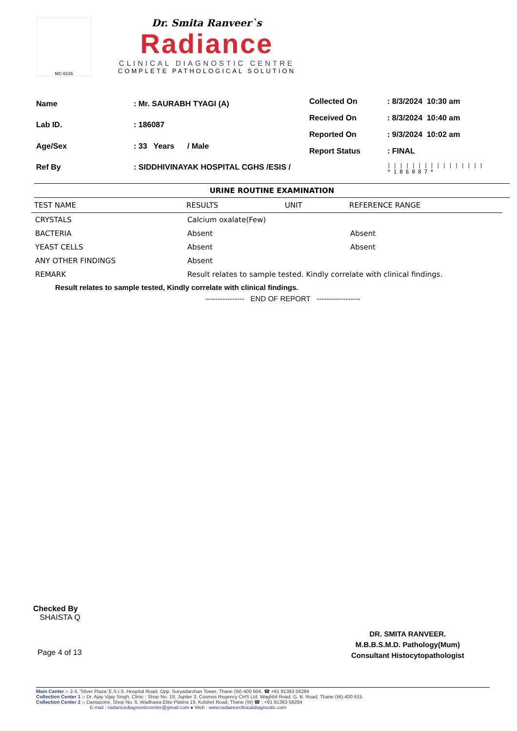MC-6135
Dr. Smita Ranveer`s
Radiance
CLINICAL DIAGNOSTIC CENTRE
COMPLETE PATHOLOGICAL SOLUTION
| Name | : Mr. SAURABH TYAGI (A) |
| Lab ID. | : 186087 |
| Age/Sex | : 33 Years / Male |
| Ref By | : SIDDHIVINAYAK HOSPITAL CGHS /ESIS / |
| Collected On | : 8/3/2024 10:30 am |
| Received On | : 8/3/2024 10:40 am |
| Reported On | : 9/3/2024 10:02 am |
| Report Status | : FINAL |
| | //////////////// *186087* |
URINE ROUTINE EXAMINATION
| TEST NAME | RESULTS | UNIT | REFERENCE RANGE |
| --- | --- | --- | --- |
| CRYSTALS | Calcium oxalate(Few) | | |
| BACTERIA | Absent | | Absent |
| YEAST CELLS | Absent | | Absent |
| ANY OTHER FINDINGS | Absent | | |
| REMARK | Result relates to sample tested. Kindly correlate with clinical findings. | | |
Result relates to sample tested, Kindly correlate with clinical findings.
---------------- END OF REPORT ------------------
Checked By
SHAISTA Q
Page 4 of 13
DR. SMITA RANVEER.
M.B.B.S.M.D. Pathology(Mum)
Consultant Histocytopathologist
Main Center :- 2-3, 'Silver Plaza' E.S.I.S. Hospital Road, Opp. Suryadarshan Tower, Thane (W)-400 604. ☎ +91 91363 56284
Collection Center 1 :- Dr. Ajay Vijay Singh, Clinic : Shop No. 19, Jupiter 3, Cosmos Regency CHS Ltd. Waghbil Road, G. B. Road, Thane (W)-400 615.
Collection Center 2 :- Dantazone, Shop No. 6, Wadhawa Elite Platina 19, Kolshet Road, Thane (W) ☎ : +91 91363 56284
E-mail : radiancediagnosticcentre@gmail.com ● Web : www.radianceclinicaldiagnostic.com